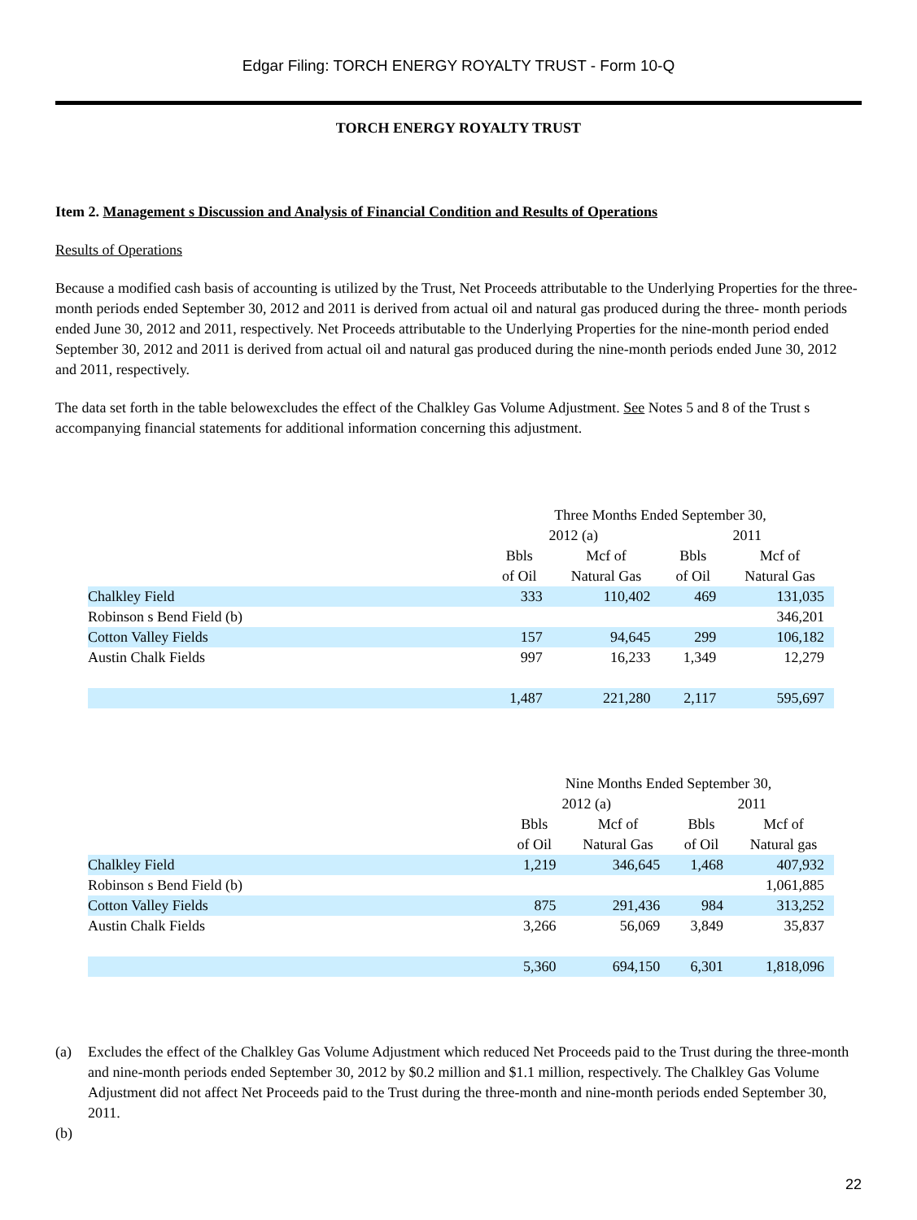Edgar Filing: TORCH ENERGY ROYALTY TRUST - Form 10-Q
TORCH ENERGY ROYALTY TRUST
Item 2. Management s Discussion and Analysis of Financial Condition and Results of Operations
Results of Operations
Because a modified cash basis of accounting is utilized by the Trust, Net Proceeds attributable to the Underlying Properties for the three-month periods ended September 30, 2012 and 2011 is derived from actual oil and natural gas produced during the three- month periods ended June 30, 2012 and 2011, respectively. Net Proceeds attributable to the Underlying Properties for the nine-month period ended September 30, 2012 and 2011 is derived from actual oil and natural gas produced during the nine-month periods ended June 30, 2012 and 2011, respectively.
The data set forth in the table belowexcludes the effect of the Chalkley Gas Volume Adjustment. See Notes 5 and 8 of the Trust s accompanying financial statements for additional information concerning this adjustment.
| | Three Months Ended September 30, | | | |
| | 2012 (a) | | 2011 | |
| | Bbls | Mcf of | Bbls | Mcf of |
| | of Oil | Natural Gas | of Oil | Natural Gas |
| Chalkley Field | 333 | 110,402 | 469 | 131,035 |
| Robinson s Bend Field (b) | | | | 346,201 |
| Cotton Valley Fields | 157 | 94,645 | 299 | 106,182 |
| Austin Chalk Fields | 997 | 16,233 | 1,349 | 12,279 |
| | 1,487 | 221,280 | 2,117 | 595,697 |
| | Nine Months Ended September 30, | | | |
| | 2012 (a) | | 2011 | |
| | Bbls | Mcf of | Bbls | Mcf of |
| | of Oil | Natural Gas | of Oil | Natural gas |
| Chalkley Field | 1,219 | 346,645 | 1,468 | 407,932 |
| Robinson s Bend Field (b) | | | | 1,061,885 |
| Cotton Valley Fields | 875 | 291,436 | 984 | 313,252 |
| Austin Chalk Fields | 3,266 | 56,069 | 3,849 | 35,837 |
| | 5,360 | 694,150 | 6,301 | 1,818,096 |
(a) Excludes the effect of the Chalkley Gas Volume Adjustment which reduced Net Proceeds paid to the Trust during the three-month and nine-month periods ended September 30, 2012 by $0.2 million and $1.1 million, respectively. The Chalkley Gas Volume Adjustment did not affect Net Proceeds paid to the Trust during the three-month and nine-month periods ended September 30, 2011.
(b)
22